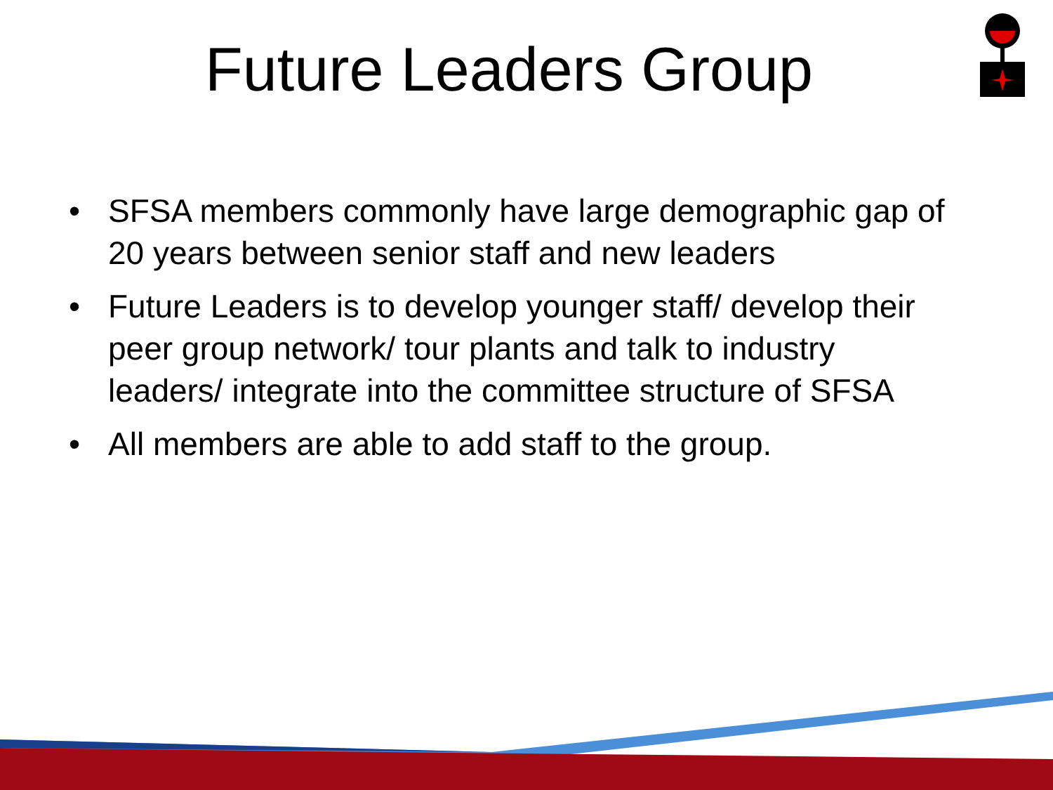Future Leaders Group
• SFSA members commonly have large demographic gap of 20 years between senior staff and new leaders
• Future Leaders is to develop younger staff/ develop their peer group network/ tour plants and talk to industry leaders/ integrate into the committee structure of SFSA
• All members are able to add staff to the group.